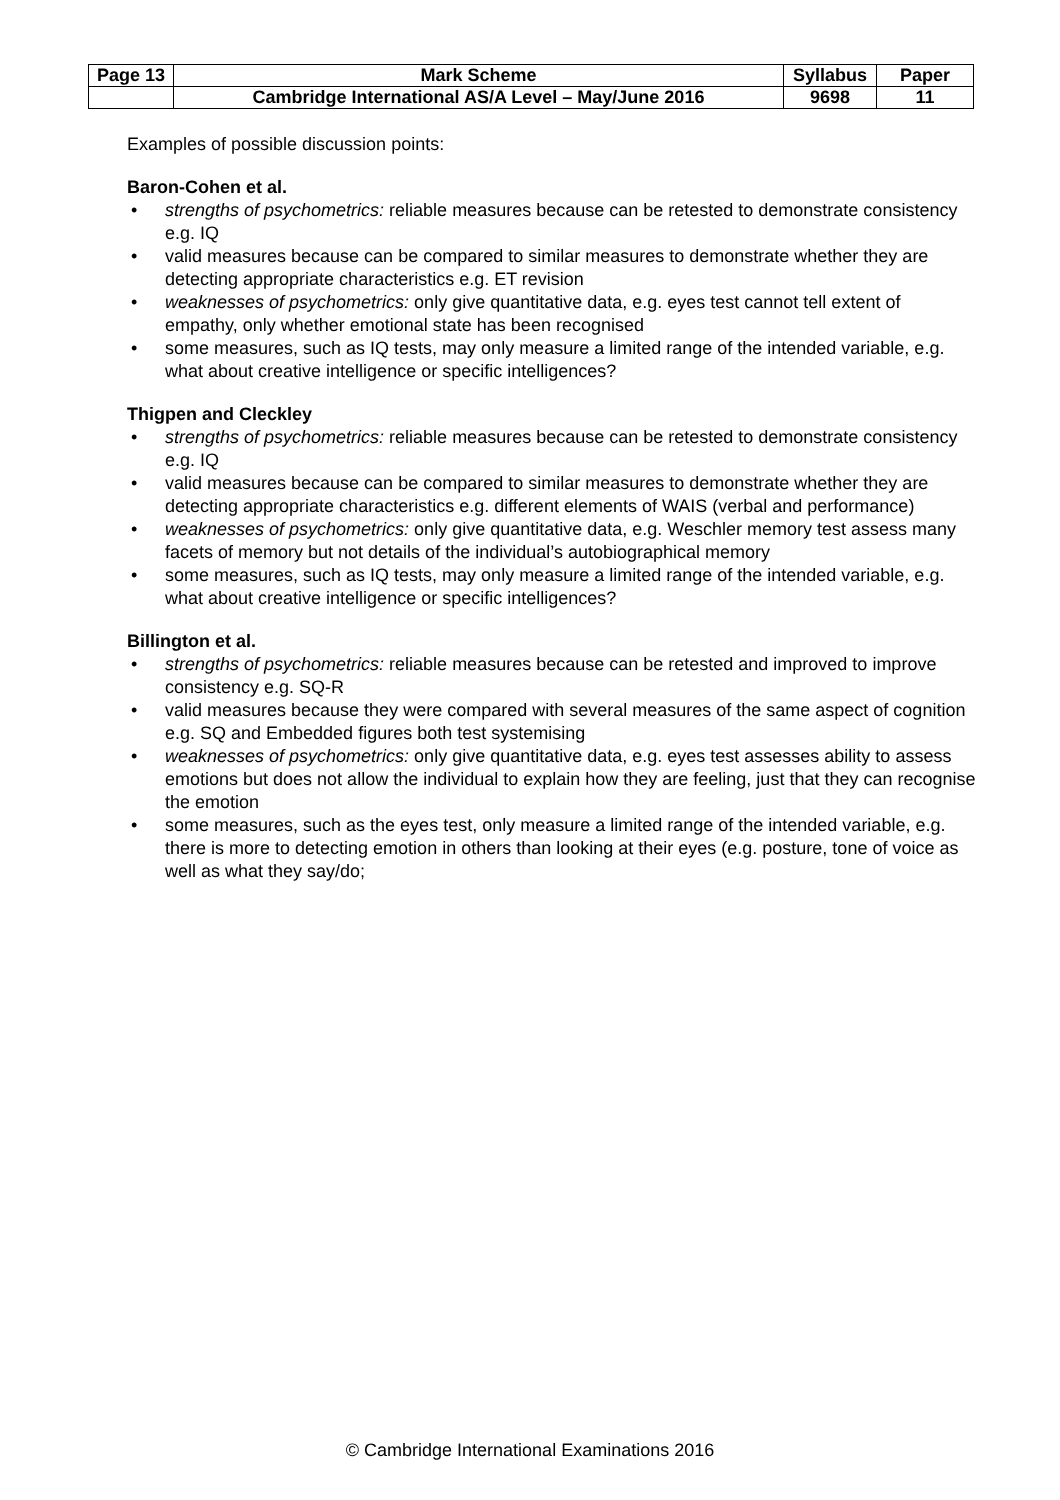| Page 13 | Mark Scheme | Syllabus | Paper |
| | Cambridge International AS/A Level – May/June 2016 | 9698 | 11 |
Examples of possible discussion points:
Baron-Cohen et al.
• strengths of psychometrics: reliable measures because can be retested to demonstrate consistency e.g. IQ
• valid measures because can be compared to similar measures to demonstrate whether they are detecting appropriate characteristics e.g. ET revision
• weaknesses of psychometrics: only give quantitative data, e.g. eyes test cannot tell extent of empathy, only whether emotional state has been recognised
• some measures, such as IQ tests, may only measure a limited range of the intended variable, e.g. what about creative intelligence or specific intelligences?
Thigpen and Cleckley
• strengths of psychometrics: reliable measures because can be retested to demonstrate consistency e.g. IQ
• valid measures because can be compared to similar measures to demonstrate whether they are detecting appropriate characteristics e.g. different elements of WAIS (verbal and performance)
• weaknesses of psychometrics: only give quantitative data, e.g. Weschler memory test assess many facets of memory but not details of the individual’s autobiographical memory
• some measures, such as IQ tests, may only measure a limited range of the intended variable, e.g. what about creative intelligence or specific intelligences?
Billington et al.
• strengths of psychometrics: reliable measures because can be retested and improved to improve consistency e.g. SQ-R
• valid measures because they were compared with several measures of the same aspect of cognition e.g. SQ and Embedded figures both test systemising
• weaknesses of psychometrics: only give quantitative data, e.g. eyes test assesses ability to assess emotions but does not allow the individual to explain how they are feeling, just that they can recognise the emotion
• some measures, such as the eyes test, only measure a limited range of the intended variable, e.g. there is more to detecting emotion in others than looking at their eyes (e.g. posture, tone of voice as well as what they say/do;
© Cambridge International Examinations 2016